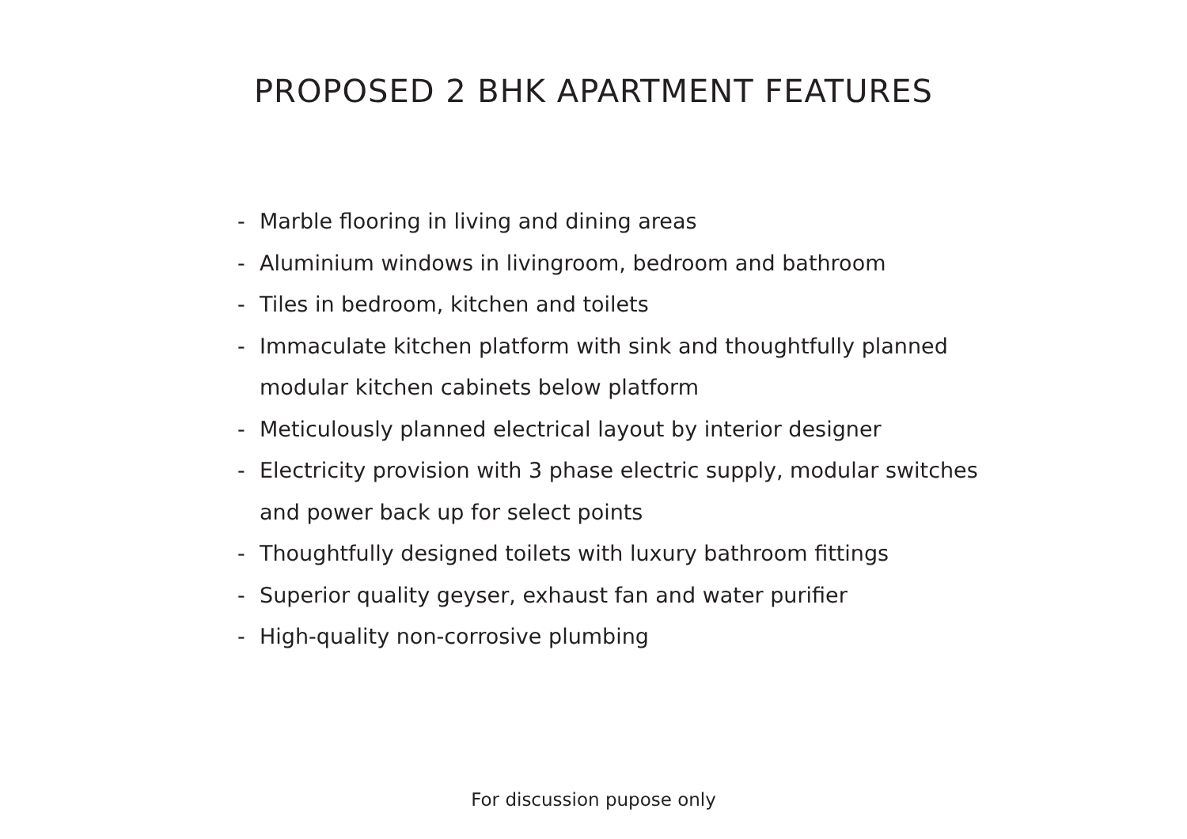PROPOSED 2 BHK APARTMENT FEATURES
- Marble flooring in living and dining areas
- Aluminium windows in livingroom, bedroom and bathroom
- Tiles in bedroom, kitchen and toilets
- Immaculate kitchen platform with sink and thoughtfully planned modular kitchen cabinets below platform
- Meticulously planned electrical layout by interior designer
- Electricity provision with 3 phase electric supply, modular switches and power back up for select points
- Thoughtfully designed toilets with luxury bathroom fittings
- Superior quality geyser, exhaust fan and water purifier
- High-quality non-corrosive plumbing
For discussion pupose only